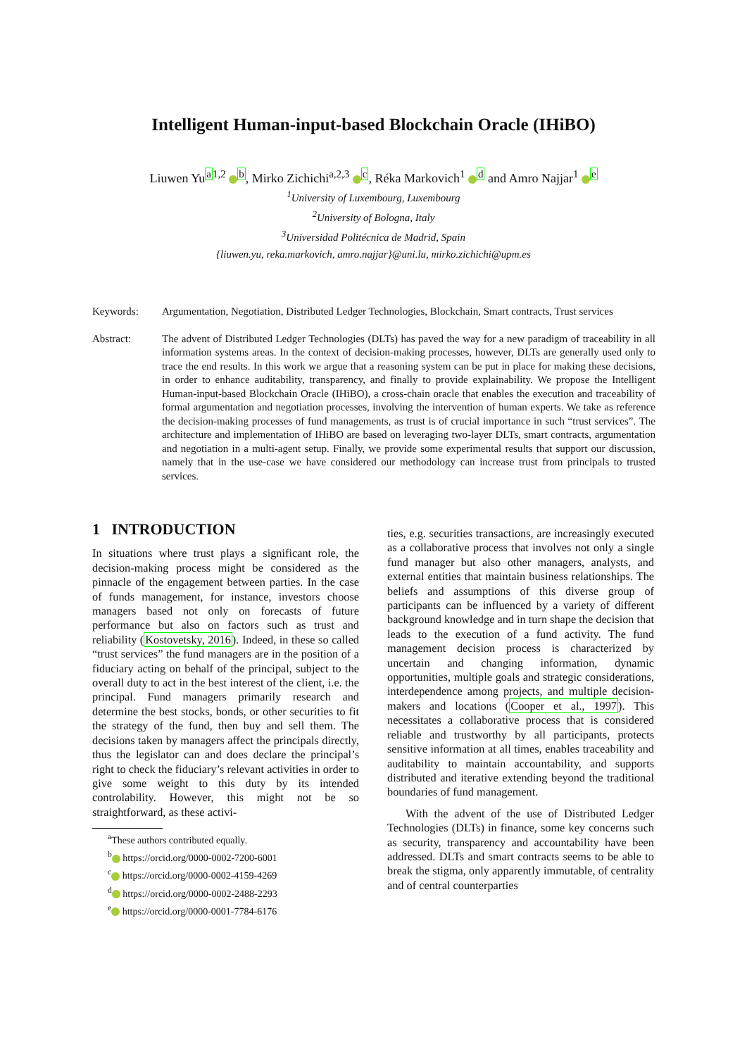Intelligent Human-input-based Blockchain Oracle (IHiBO)
Liuwen Yu<sup>a</sup><sup>1,2</sup> <sup>b</sup>, Mirko Zichichi<sup>a,2,3</sup> <sup>c</sup>, Réka Markovich<sup>1</sup> <sup>d</sup> and Amro Najjar<sup>1</sup> <sup>e</sup>
<sup>1</sup> University of Luxembourg, Luxembourg
<sup>2</sup> University of Bologna, Italy
<sup>3</sup> Universidad Politécnica de Madrid, Spain
{liuwen.yu, reka.markovich, amro.najjar}@uni.lu, mirko.zichichi@upm.es
Keywords: Argumentation, Negotiation, Distributed Ledger Technologies, Blockchain, Smart contracts, Trust services
Abstract: The advent of Distributed Ledger Technologies (DLTs) has paved the way for a new paradigm of traceability in all information systems areas. In the context of decision-making processes, however, DLTs are generally used only to trace the end results. In this work we argue that a reasoning system can be put in place for making these decisions, in order to enhance auditability, transparency, and finally to provide explainability. We propose the Intelligent Human-input-based Blockchain Oracle (IHiBO), a cross-chain oracle that enables the execution and traceability of formal argumentation and negotiation processes, involving the intervention of human experts. We take as reference the decision-making processes of fund managements, as trust is of crucial importance in such “trust services”. The architecture and implementation of IHiBO are based on leveraging two-layer DLTs, smart contracts, argumentation and negotiation in a multi-agent setup. Finally, we provide some experimental results that support our discussion, namely that in the use-case we have considered our methodology can increase trust from principals to trusted services.
1 INTRODUCTION
In situations where trust plays a significant role, the decision-making process might be considered as the pinnacle of the engagement between parties. In the case of funds management, for instance, investors choose managers based not only on forecasts of future performance but also on factors such as trust and reliability (Kostovetsky, 2016). Indeed, in these so called “trust services” the fund managers are in the position of a fiduciary acting on behalf of the principal, subject to the overall duty to act in the best interest of the client, i.e. the principal. Fund managers primarily research and determine the best stocks, bonds, or other securities to fit the strategy of the fund, then buy and sell them. The decisions taken by managers affect the principals directly, thus the legislator can and does declare the principal’s right to check the fiduciary’s relevant activities in order to give some weight to this duty by its intended controlability. However, this might not be so straightforward, as these activi-
<sup>a</sup> These authors contributed equally.
<sup>b</sup> https://orcid.org/0000-0002-7200-6001
<sup>c</sup> https://orcid.org/0000-0002-4159-4269
<sup>d</sup> https://orcid.org/0000-0002-2488-2293
<sup>e</sup> https://orcid.org/0000-0001-7784-6176
ties, e.g. securities transactions, are increasingly executed as a collaborative process that involves not only a single fund manager but also other managers, analysts, and external entities that maintain business relationships. The beliefs and assumptions of this diverse group of participants can be influenced by a variety of different background knowledge and in turn shape the decision that leads to the execution of a fund activity. The fund management decision process is characterized by uncertain and changing information, dynamic opportunities, multiple goals and strategic considerations, interdependence among projects, and multiple decision-makers and locations (Cooper et al., 1997). This necessitates a collaborative process that is considered reliable and trustworthy by all participants, protects sensitive information at all times, enables traceability and auditability to maintain accountability, and supports distributed and iterative extending beyond the traditional boundaries of fund management.
With the advent of the use of Distributed Ledger Technologies (DLTs) in finance, some key concerns such as security, transparency and accountability have been addressed. DLTs and smart contracts seems to be able to break the stigma, only apparently immutable, of centrality and of central counterparties